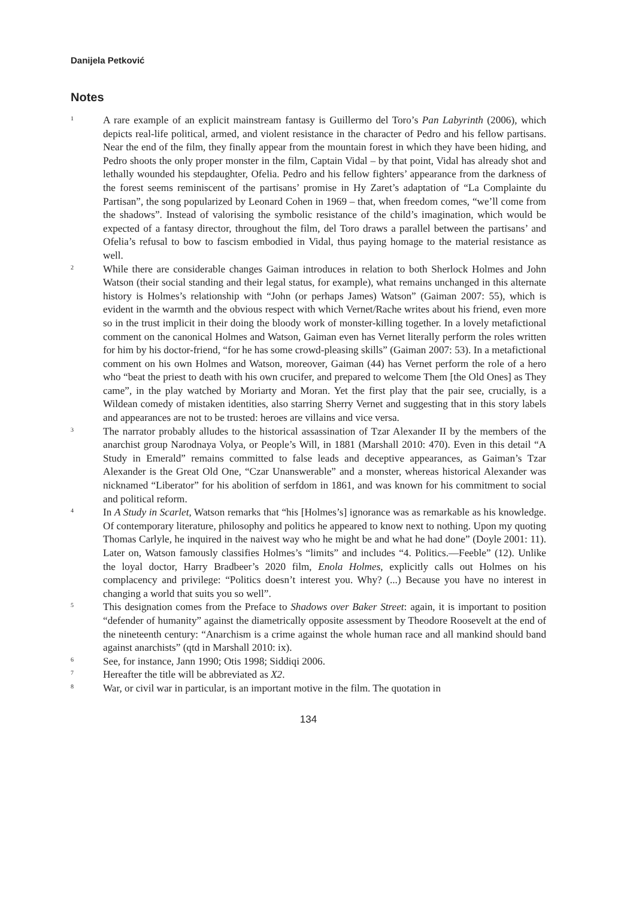Danijela Petković
Notes
<sup>1</sup>
A rare example of an explicit mainstream fantasy is Guillermo del Toro’s Pan Labyrinth (2006), which depicts real-life political, armed, and violent resistance in the character of Pedro and his fellow partisans. Near the end of the film, they finally appear from the mountain forest in which they have been hiding, and Pedro shoots the only proper monster in the film, Captain Vidal – by that point, Vidal has already shot and lethally wounded his stepdaughter, Ofelia. Pedro and his fellow fighters’ appearance from the darkness of the forest seems reminiscent of the partisans’ promise in Hy Zaret’s adaptation of “La Complainte du Partisan”, the song popularized by Leonard Cohen in 1969 – that, when freedom comes, “we’ll come from the shadows”. Instead of valorising the symbolic resistance of the child’s imagination, which would be expected of a fantasy director, throughout the film, del Toro draws a parallel between the partisans’ and Ofelia’s refusal to bow to fascism embodied in Vidal, thus paying homage to the material resistance as well.
<sup>2</sup>
While there are considerable changes Gaiman introduces in relation to both Sherlock Holmes and John Watson (their social standing and their legal status, for example), what remains unchanged in this alternate history is Holmes’s relationship with “John (or perhaps James) Watson” (Gaiman 2007: 55), which is evident in the warmth and the obvious respect with which Vernet/Rache writes about his friend, even more so in the trust implicit in their doing the bloody work of monster-killing together. In a lovely metafictional comment on the canonical Holmes and Watson, Gaiman even has Vernet literally perform the roles written for him by his doctor-friend, “for he has some crowd-pleasing skills” (Gaiman 2007: 53). In a metafictional comment on his own Holmes and Watson, moreover, Gaiman (44) has Vernet perform the role of a hero who “beat the priest to death with his own crucifer, and prepared to welcome Them [the Old Ones] as They came”, in the play watched by Moriarty and Moran. Yet the first play that the pair see, crucially, is a Wildean comedy of mistaken identities, also starring Sherry Vernet and suggesting that in this story labels and appearances are not to be trusted: heroes are villains and vice versa.
<sup>3</sup>
The narrator probably alludes to the historical assassination of Tzar Alexander II by the members of the anarchist group Narodnaya Volya, or People’s Will, in 1881 (Marshall 2010: 470). Even in this detail “A Study in Emerald” remains committed to false leads and deceptive appearances, as Gaiman’s Tzar Alexander is the Great Old One, “Czar Unanswerable” and a monster, whereas historical Alexander was nicknamed “Liberator” for his abolition of serfdom in 1861, and was known for his commitment to social and political reform.
<sup>4</sup>
In A Study in Scarlet, Watson remarks that “his [Holmes’s] ignorance was as remarkable as his knowledge. Of contemporary literature, philosophy and politics he appeared to know next to nothing. Upon my quoting Thomas Carlyle, he inquired in the naivest way who he might be and what he had done” (Doyle 2001: 11). Later on, Watson famously classifies Holmes’s “limits” and includes “4. Politics.—Feeble” (12). Unlike the loyal doctor, Harry Bradbeer’s 2020 film, Enola Holmes, explicitly calls out Holmes on his complacency and privilege: “Politics doesn’t interest you. Why? (...) Because you have no interest in changing a world that suits you so well”.
<sup>5</sup>
This designation comes from the Preface to Shadows over Baker Street: again, it is important to position “defender of humanity” against the diametrically opposite assessment by Theodore Roosevelt at the end of the nineteenth century: “Anarchism is a crime against the whole human race and all mankind should band against anarchists” (qtd in Marshall 2010: ix).
<sup>6</sup>
See, for instance, Jann 1990; Otis 1998; Siddiqi 2006.
<sup>7</sup>
Hereafter the title will be abbreviated as X2.
<sup>8</sup>
War, or civil war in particular, is an important motive in the film. The quotation in
134